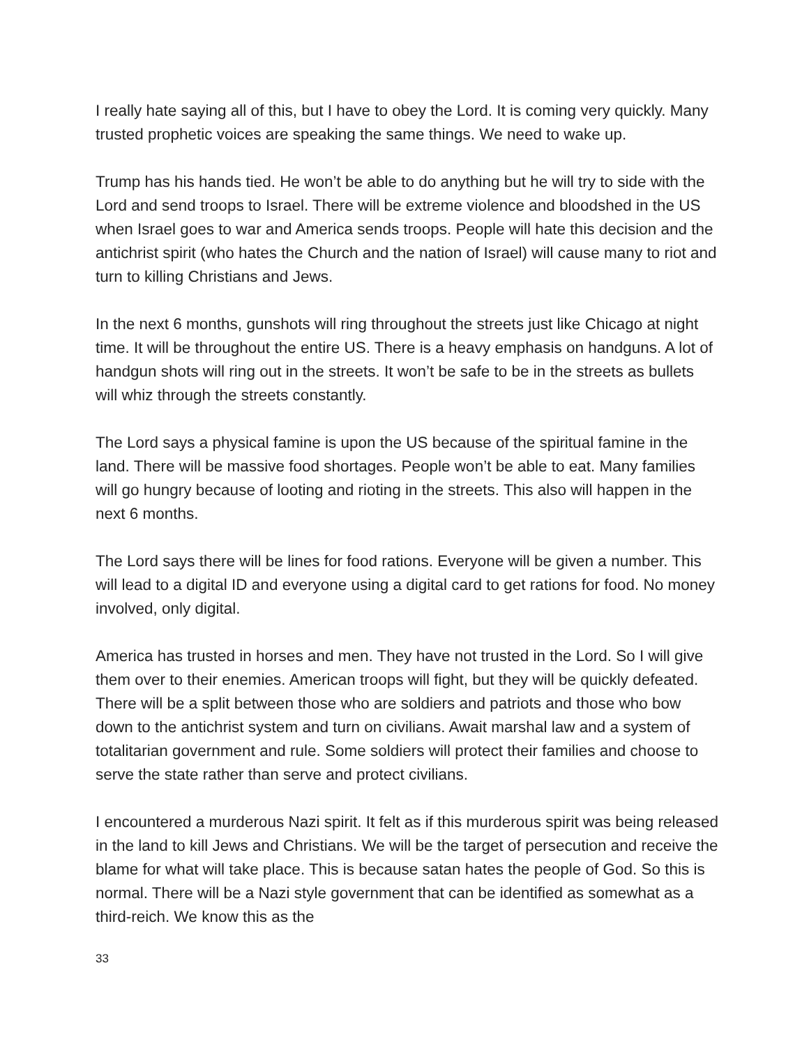I really hate saying all of this, but I have to obey the Lord. It is coming very quickly. Many trusted prophetic voices are speaking the same things. We need to wake up.
Trump has his hands tied. He won’t be able to do anything but he will try to side with the Lord and send troops to Israel. There will be extreme violence and bloodshed in the US when Israel goes to war and America sends troops. People will hate this decision and the antichrist spirit (who hates the Church and the nation of Israel) will cause many to riot and turn to killing Christians and Jews.
In the next 6 months, gunshots will ring throughout the streets just like Chicago at night time. It will be throughout the entire US. There is a heavy emphasis on handguns. A lot of handgun shots will ring out in the streets. It won’t be safe to be in the streets as bullets will whiz through the streets constantly.
The Lord says a physical famine is upon the US because of the spiritual famine in the land. There will be massive food shortages. People won’t be able to eat. Many families will go hungry because of looting and rioting in the streets. This also will happen in the next 6 months.
The Lord says there will be lines for food rations. Everyone will be given a number. This will lead to a digital ID and everyone using a digital card to get rations for food. No money involved, only digital.
America has trusted in horses and men. They have not trusted in the Lord. So I will give them over to their enemies. American troops will fight, but they will be quickly defeated. There will be a split between those who are soldiers and patriots and those who bow down to the antichrist system and turn on civilians. Await marshal law and a system of totalitarian government and rule. Some soldiers will protect their families and choose to serve the state rather than serve and protect civilians.
I encountered a murderous Nazi spirit. It felt as if this murderous spirit was being released in the land to kill Jews and Christians. We will be the target of persecution and receive the blame for what will take place. This is because satan hates the people of God. So this is normal. There will be a Nazi style government that can be identified as somewhat as a third-reich. We know this as the
33